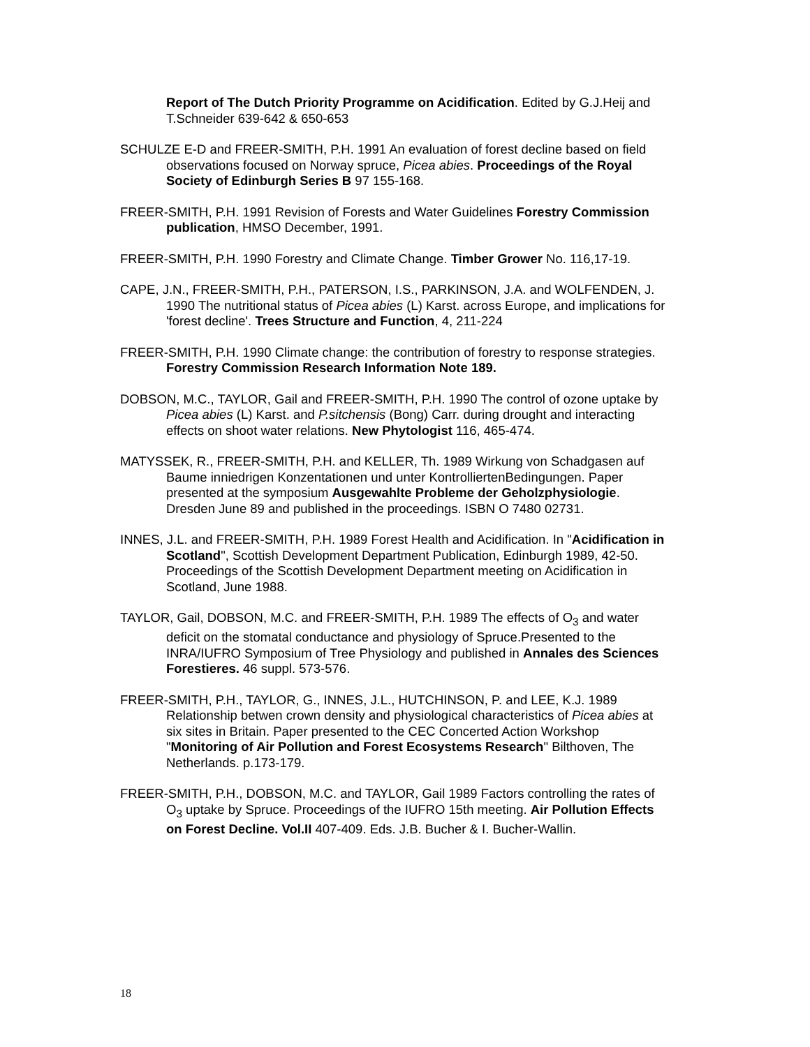Report of The Dutch Priority Programme on Acidification. Edited by G.J.Heij and T.Schneider 639-642 & 650-653
SCHULZE E-D and FREER-SMITH, P.H. 1991 An evaluation of forest decline based on field observations focused on Norway spruce, Picea abies. Proceedings of the Royal Society of Edinburgh Series B 97 155-168.
FREER-SMITH, P.H. 1991 Revision of Forests and Water Guidelines Forestry Commission publication, HMSO December, 1991.
FREER-SMITH, P.H. 1990 Forestry and Climate Change. Timber Grower No. 116,17-19.
CAPE, J.N., FREER-SMITH, P.H., PATERSON, I.S., PARKINSON, J.A. and WOLFENDEN, J. 1990 The nutritional status of Picea abies (L) Karst. across Europe, and implications for 'forest decline'. Trees Structure and Function, 4, 211-224
FREER-SMITH, P.H. 1990 Climate change: the contribution of forestry to response strategies. Forestry Commission Research Information Note 189.
DOBSON, M.C., TAYLOR, Gail and FREER-SMITH, P.H. 1990 The control of ozone uptake by Picea abies (L) Karst. and P.sitchensis (Bong) Carr. during drought and interacting effects on shoot water relations. New Phytologist 116, 465-474.
MATYSSEK, R., FREER-SMITH, P.H. and KELLER, Th. 1989 Wirkung von Schadgasen auf Baume inniedrigen Konzentationen und unter KontrolliertenBedingungen. Paper presented at the symposium Ausgewahlte Probleme der Geholzphysiologie. Dresden June 89 and published in the proceedings. ISBN O 7480 02731.
INNES, J.L. and FREER-SMITH, P.H. 1989 Forest Health and Acidification. In "Acidification in Scotland", Scottish Development Department Publication, Edinburgh 1989, 42-50. Proceedings of the Scottish Development Department meeting on Acidification in Scotland, June 1988.
TAYLOR, Gail, DOBSON, M.C. and FREER-SMITH, P.H. 1989 The effects of O<sub>3</sub> and water deficit on the stomatal conductance and physiology of Spruce.Presented to the INRA/IUFRO Symposium of Tree Physiology and published in Annales des Sciences Forestieres. 46 suppl. 573-576.
FREER-SMITH, P.H., TAYLOR, G., INNES, J.L., HUTCHINSON, P. and LEE, K.J. 1989 Relationship betwen crown density and physiological characteristics of Picea abies at six sites in Britain. Paper presented to the CEC Concerted Action Workshop "Monitoring of Air Pollution and Forest Ecosystems Research" Bilthoven, The Netherlands. p.173-179.
FREER-SMITH, P.H., DOBSON, M.C. and TAYLOR, Gail 1989 Factors controlling the rates of O<sub>3</sub> uptake by Spruce. Proceedings of the IUFRO 15th meeting. Air Pollution Effects on Forest Decline. Vol.II 407-409. Eds. J.B. Bucher & I. Bucher-Wallin.
18